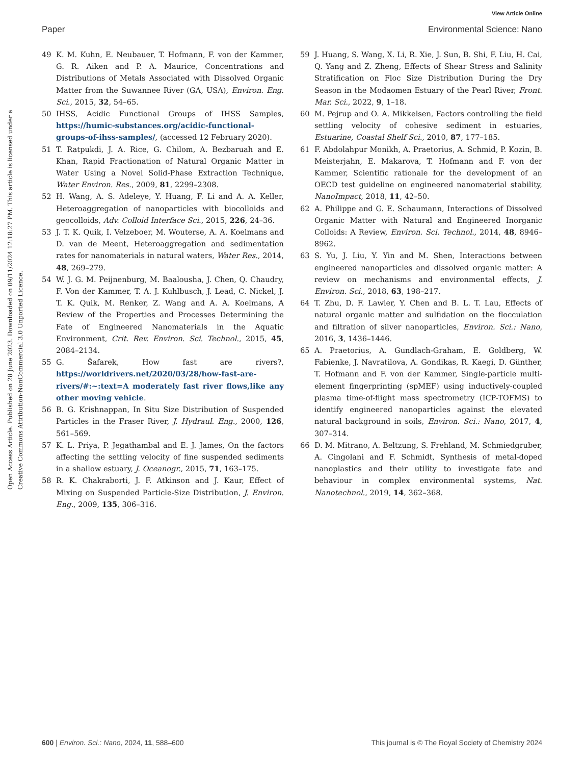View Article Online
Paper Environmental Science: Nano
Open Access Article. Published on 28 June 2023. Downloaded on 09/11/2024 12:18:27 PM. This article is licensed under a Creative Commons Attribution-NonCommercial 3.0 Unported Licence.
49 K. M. Kuhn, E. Neubauer, T. Hofmann, F. von der Kammer, G. R. Aiken and P. A. Maurice, Concentrations and Distributions of Metals Associated with Dissolved Organic Matter from the Suwannee River (GA, USA), Environ. Eng. Sci., 2015, 32, 54–65.
50 IHSS, Acidic Functional Groups of IHSS Samples, https://humic-substances.org/acidic-functional-groups-of-ihss-samples/, (accessed 12 February 2020).
51 T. Ratpukdi, J. A. Rice, G. Chilom, A. Bezbaruah and E. Khan, Rapid Fractionation of Natural Organic Matter in Water Using a Novel Solid-Phase Extraction Technique, Water Environ. Res., 2009, 81, 2299–2308.
52 H. Wang, A. S. Adeleye, Y. Huang, F. Li and A. A. Keller, Heteroaggregation of nanoparticles with biocolloids and geocolloids, Adv. Colloid Interface Sci., 2015, 226, 24–36.
53 J. T. K. Quik, I. Velzeboer, M. Wouterse, A. A. Koelmans and D. van de Meent, Heteroaggregation and sedimentation rates for nanomaterials in natural waters, Water Res., 2014, 48, 269–279.
54 W. J. G. M. Peijnenburg, M. Baalousha, J. Chen, Q. Chaudry, F. Von der Kammer, T. A. J. Kuhlbusch, J. Lead, C. Nickel, J. T. K. Quik, M. Renker, Z. Wang and A. A. Koelmans, A Review of the Properties and Processes Determining the Fate of Engineered Nanomaterials in the Aquatic Environment, Crit. Rev. Environ. Sci. Technol., 2015, 45, 2084–2134.
55 G. Šafarek, How fast are rivers?, https://worldrivers.net/2020/03/28/how-fast-are-rivers/#:~:text=A moderately fast river flows,like any other moving vehicle.
56 B. G. Krishnappan, In Situ Size Distribution of Suspended Particles in the Fraser River, J. Hydraul. Eng., 2000, 126, 561–569.
57 K. L. Priya, P. Jegathambal and E. J. James, On the factors affecting the settling velocity of fine suspended sediments in a shallow estuary, J. Oceanogr., 2015, 71, 163–175.
58 R. K. Chakraborti, J. F. Atkinson and J. Kaur, Effect of Mixing on Suspended Particle-Size Distribution, J. Environ. Eng., 2009, 135, 306–316.
59 J. Huang, S. Wang, X. Li, R. Xie, J. Sun, B. Shi, F. Liu, H. Cai, Q. Yang and Z. Zheng, Effects of Shear Stress and Salinity Stratification on Floc Size Distribution During the Dry Season in the Modaomen Estuary of the Pearl River, Front. Mar. Sci., 2022, 9, 1–18.
60 M. Pejrup and O. A. Mikkelsen, Factors controlling the field settling velocity of cohesive sediment in estuaries, Estuarine, Coastal Shelf Sci., 2010, 87, 177–185.
61 F. Abdolahpur Monikh, A. Praetorius, A. Schmid, P. Kozin, B. Meisterjahn, E. Makarova, T. Hofmann and F. von der Kammer, Scientific rationale for the development of an OECD test guideline on engineered nanomaterial stability, NanoImpact, 2018, 11, 42–50.
62 A. Philippe and G. E. Schaumann, Interactions of Dissolved Organic Matter with Natural and Engineered Inorganic Colloids: A Review, Environ. Sci. Technol., 2014, 48, 8946–8962.
63 S. Yu, J. Liu, Y. Yin and M. Shen, Interactions between engineered nanoparticles and dissolved organic matter: A review on mechanisms and environmental effects, J. Environ. Sci., 2018, 63, 198–217.
64 T. Zhu, D. F. Lawler, Y. Chen and B. L. T. Lau, Effects of natural organic matter and sulfidation on the flocculation and filtration of silver nanoparticles, Environ. Sci.: Nano, 2016, 3, 1436–1446.
65 A. Praetorius, A. Gundlach-Graham, E. Goldberg, W. Fabienke, J. Navratilova, A. Gondikas, R. Kaegi, D. Günther, T. Hofmann and F. von der Kammer, Single-particle multi-element fingerprinting (spMEF) using inductively-coupled plasma time-of-flight mass spectrometry (ICP-TOFMS) to identify engineered nanoparticles against the elevated natural background in soils, Environ. Sci.: Nano, 2017, 4, 307–314.
66 D. M. Mitrano, A. Beltzung, S. Frehland, M. Schmiedgruber, A. Cingolani and F. Schmidt, Synthesis of metal-doped nanoplastics and their utility to investigate fate and behaviour in complex environmental systems, Nat. Nanotechnol., 2019, 14, 362–368.
600 | Environ. Sci.: Nano, 2024, 11, 588–600 This journal is © The Royal Society of Chemistry 2024